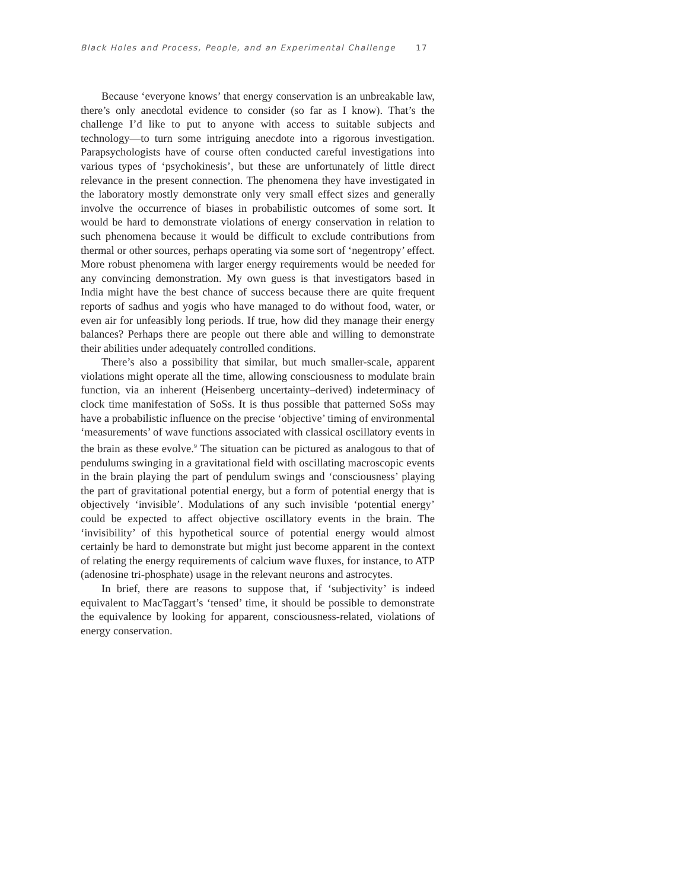Black Holes and Process, People, and an Experimental Challenge 17
Because ‘everyone knows’ that energy conservation is an unbreakable law, there’s only anecdotal evidence to consider (so far as I know). That’s the challenge I’d like to put to anyone with access to suitable subjects and technology—to turn some intriguing anecdote into a rigorous investigation. Parapsychologists have of course often conducted careful investigations into various types of ‘psychokinesis’, but these are unfortunately of little direct relevance in the present connection. The phenomena they have investigated in the laboratory mostly demonstrate only very small effect sizes and generally involve the occurrence of biases in probabilistic outcomes of some sort. It would be hard to demonstrate violations of energy conservation in relation to such phenomena because it would be difficult to exclude contributions from thermal or other sources, perhaps operating via some sort of ‘negentropy’ effect. More robust phenomena with larger energy requirements would be needed for any convincing demonstration. My own guess is that investigators based in India might have the best chance of success because there are quite frequent reports of sadhus and yogis who have managed to do without food, water, or even air for unfeasibly long periods. If true, how did they manage their energy balances? Perhaps there are people out there able and willing to demonstrate their abilities under adequately controlled conditions.
There’s also a possibility that similar, but much smaller-scale, apparent violations might operate all the time, allowing consciousness to modulate brain function, via an inherent (Heisenberg uncertainty–derived) indeterminacy of clock time manifestation of SoSs. It is thus possible that patterned SoSs may have a probabilistic influence on the precise ‘objective’ timing of environmental ‘measurements’ of wave functions associated with classical oscillatory events in the brain as these evolve.<sup>9</sup> The situation can be pictured as analogous to that of pendulums swinging in a gravitational field with oscillating macroscopic events in the brain playing the part of pendulum swings and ‘consciousness’ playing the part of gravitational potential energy, but a form of potential energy that is objectively ‘invisible’. Modulations of any such invisible ‘potential energy’ could be expected to affect objective oscillatory events in the brain. The ‘invisibility’ of this hypothetical source of potential energy would almost certainly be hard to demonstrate but might just become apparent in the context of relating the energy requirements of calcium wave fluxes, for instance, to ATP (adenosine tri-phosphate) usage in the relevant neurons and astrocytes.
In brief, there are reasons to suppose that, if ‘subjectivity’ is indeed equivalent to MacTaggart’s ‘tensed’ time, it should be possible to demonstrate the equivalence by looking for apparent, consciousness-related, violations of energy conservation.